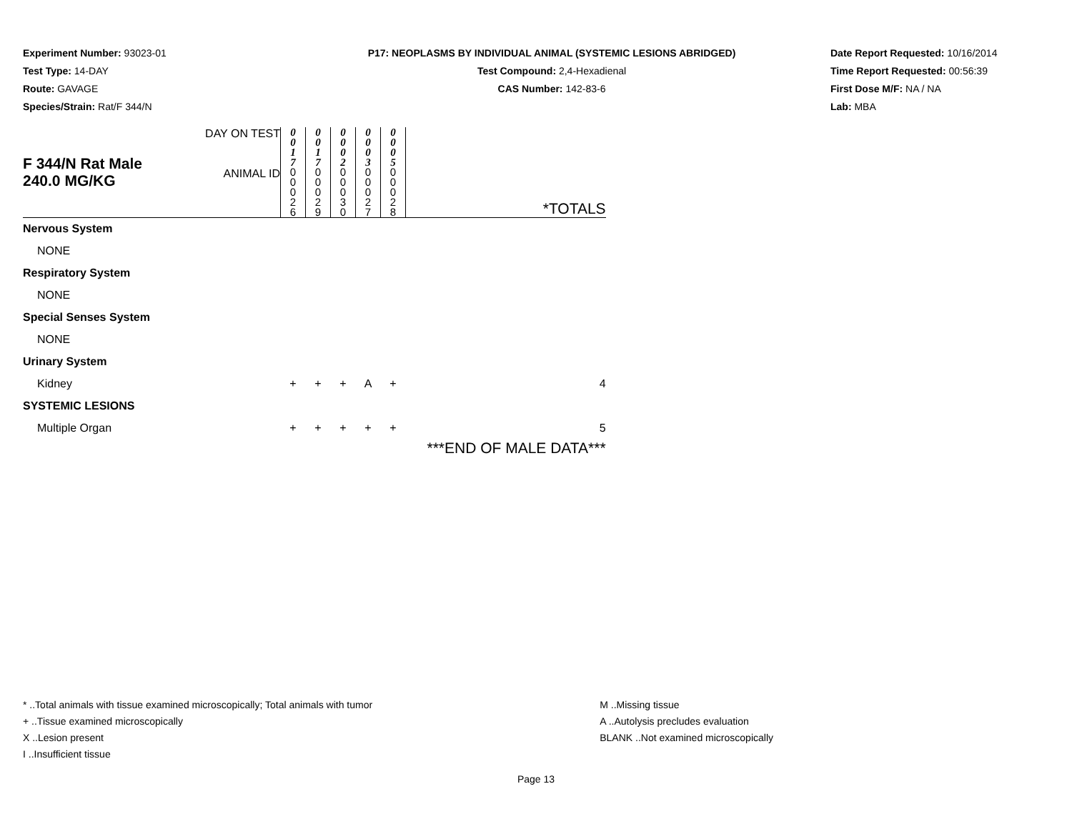Experiment Number: 93023-01
Test Type: 14-DAY
Route: GAVAGE
Species/Strain: Rat/F 344/N
P17: NEOPLASMS BY INDIVIDUAL ANIMAL (SYSTEMIC LESIONS ABRIDGED)
Test Compound: 2,4-Hexadienal
CAS Number: 142-83-6
Date Report Requested: 10/16/2014
Time Report Requested: 00:56:39
First Dose M/F: NA / NA
Lab: MBA
| F 344/N Rat Male 240.0 MG/KG | DAY ON TEST | 0 0 1 7 | 0 0 1 7 | 0 0 0 2 | 0 0 0 3 | 0 0 0 5 | |
| | ANIMAL ID | 0 0 0 2 6 | 0 0 0 2 9 | 0 0 0 3 0 | 0 0 0 2 7 | 0 0 0 2 8 | *TOTALS |
| Nervous System | | | | | | | |
| NONE | | | | | | | |
| Respiratory System | | | | | | | |
| NONE | | | | | | | |
| Special Senses System | | | | | | | |
| NONE | | | | | | | |
| Urinary System | | | | | | | |
| Kidney | | + | + | + | A | + | 4 |
| SYSTEMIC LESIONS | | | | | | | |
| Multiple Organ | | + | + | + | + | + | 5 |
| | | | | | | | ***END OF MALE DATA*** |
* ..Total animals with tissue examined microscopically; Total animals with tumor
+ ..Tissue examined microscopically
X ..Lesion present
I ..Insufficient tissue
M ..Missing tissue
A ..Autolysis precludes evaluation
BLANK ..Not examined microscopically
Page 13